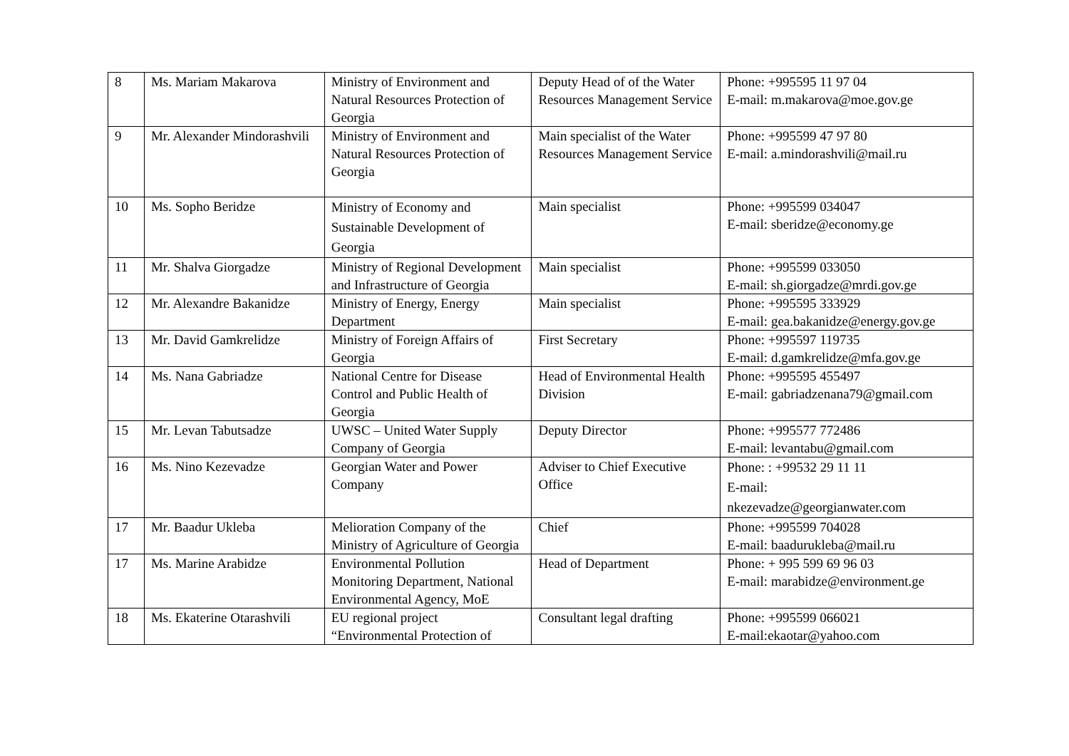| 8 | Ms. Mariam Makarova | Ministry of Environment and Natural Resources Protection of Georgia | Deputy Head of of the Water Resources Management Service | Phone: +995595 11 97 04 E-mail: m.makarova@moe.gov.ge |
| 9 | Mr. Alexander Mindorashvili | Ministry of Environment and Natural Resources Protection of Georgia | Main specialist of the Water Resources Management Service | Phone: +995599 47 97 80 E-mail: a.mindorashvili@mail.ru |
| 10 | Ms. Sopho Beridze | Ministry of Economy and Sustainable Development of Georgia | Main specialist | Phone: +995599 034047 E-mail: sberidze@economy.ge |
| 11 | Mr. Shalva Giorgadze | Ministry of Regional Development and Infrastructure of Georgia | Main specialist | Phone: +995599 033050 E-mail: sh.giorgadze@mrdi.gov.ge |
| 12 | Mr. Alexandre Bakanidze | Ministry of Energy, Energy Department | Main specialist | Phone: +995595 333929 E-mail: gea.bakanidze@energy.gov.ge |
| 13 | Mr. David Gamkrelidze | Ministry of Foreign Affairs of Georgia | First Secretary | Phone: +995597 119735 E-mail: d.gamkrelidze@mfa.gov.ge |
| 14 | Ms. Nana Gabriadze | National Centre for Disease Control and Public Health of Georgia | Head of Environmental Health Division | Phone: +995595 455497 E-mail: gabriadzenana79@gmail.com |
| 15 | Mr. Levan Tabutsadze | UWSC – United Water Supply Company of Georgia | Deputy Director | Phone: +995577 772486 E-mail: levantabu@gmail.com |
| 16 | Ms. Nino Kezevadze | Georgian Water and Power Company | Adviser to Chief Executive Office | Phone: : +99532 29 11 11 E-mail: nkezevadze@georgianwater.com |
| 17 | Mr. Baadur Ukleba | Melioration Company of the Ministry of Agriculture of Georgia | Chief | Phone: +995599 704028 E-mail: baadurukleba@mail.ru |
| 17 | Ms. Marine Arabidze | Environmental Pollution Monitoring Department, National Environmental Agency, MoE | Head of Department | Phone: + 995 599 69 96 03 E-mail: marabidze@environment.ge |
| 18 | Ms. Ekaterine Otarashvili | EU regional project “Environmental Protection of | Consultant legal drafting | Phone: +995599 066021 E-mail:ekaotar@yahoo.com |